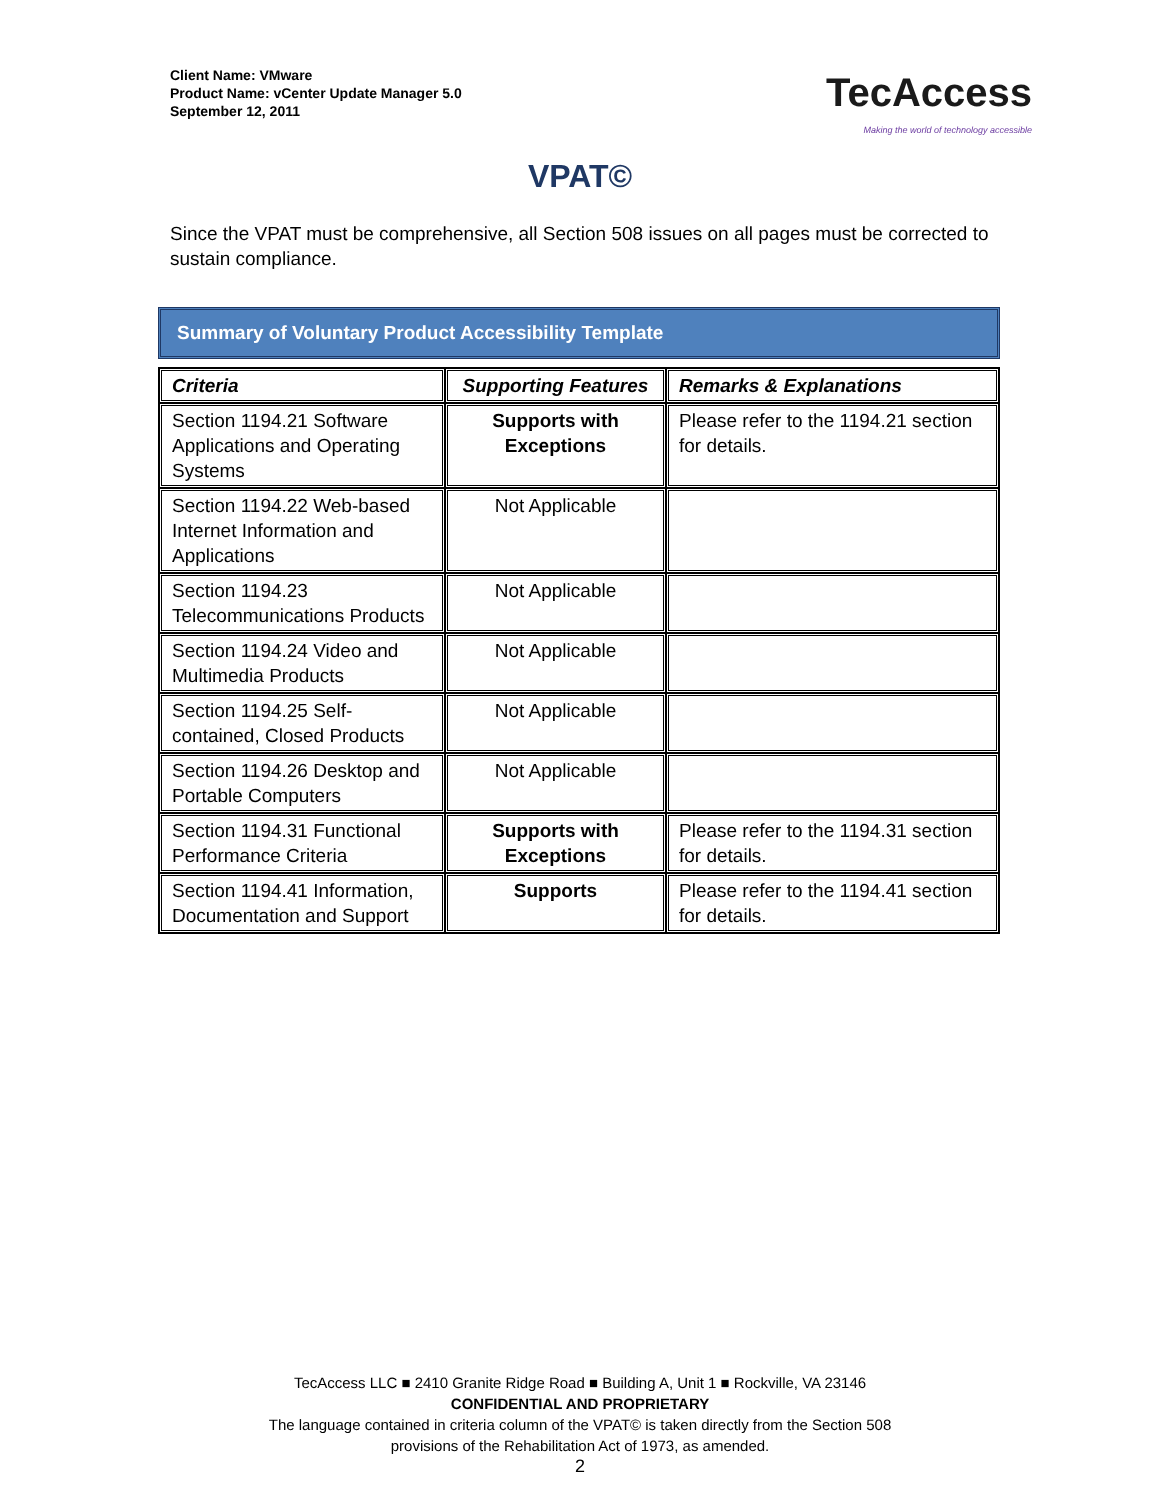Client Name: VMware
Product Name: vCenter Update Manager 5.0
September 12, 2011
TecAccess
Making the world of technology accessible
VPAT©
Since the VPAT must be comprehensive, all Section 508 issues on all pages must be corrected to sustain compliance.
Summary of Voluntary Product Accessibility Template
| Criteria | Supporting Features | Remarks & Explanations |
| --- | --- | --- |
| Section 1194.21 Software Applications and Operating Systems | Supports with Exceptions | Please refer to the 1194.21 section for details. |
| Section 1194.22 Web-based Internet Information and Applications | Not Applicable | |
| Section 1194.23 Telecommunications Products | Not Applicable | |
| Section 1194.24 Video and Multimedia Products | Not Applicable | |
| Section 1194.25 Self-contained, Closed Products | Not Applicable | |
| Section 1194.26 Desktop and Portable Computers | Not Applicable | |
| Section 1194.31 Functional Performance Criteria | Supports with Exceptions | Please refer to the 1194.31 section for details. |
| Section 1194.41 Information, Documentation and Support | Supports | Please refer to the 1194.41 section for details. |
TecAccess LLC ■ 2410 Granite Ridge Road ■ Building A, Unit 1 ■ Rockville, VA 23146
CONFIDENTIAL AND PROPRIETARY
The language contained in criteria column of the VPAT© is taken directly from the Section 508
provisions of the Rehabilitation Act of 1973, as amended.
2